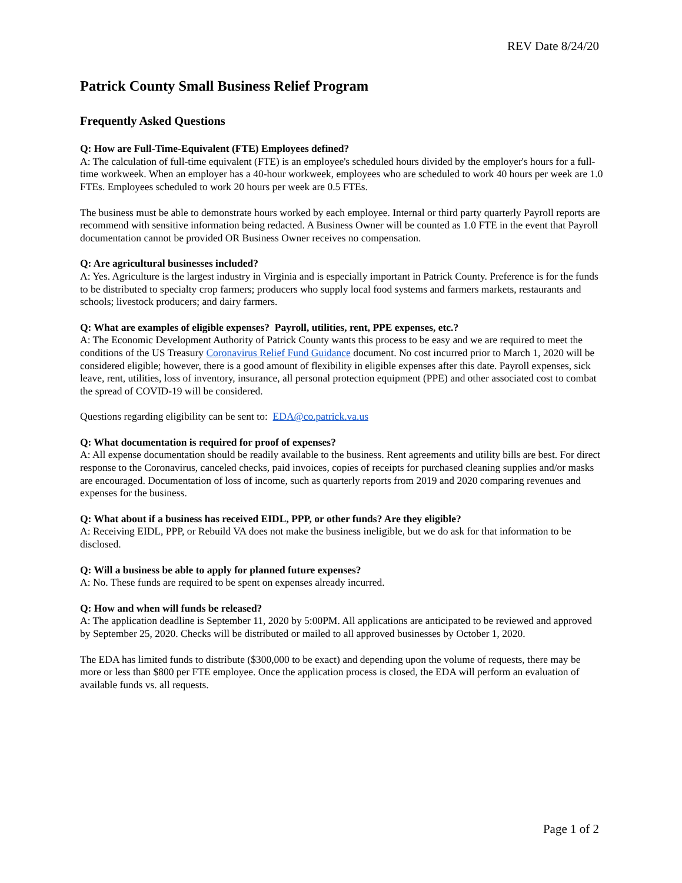REV Date 8/24/20
Patrick County Small Business Relief Program
Frequently Asked Questions
Q: How are Full-Time-Equivalent (FTE) Employees defined?
A: The calculation of full-time equivalent (FTE) is an employee's scheduled hours divided by the employer's hours for a full-time workweek. When an employer has a 40-hour workweek, employees who are scheduled to work 40 hours per week are 1.0 FTEs. Employees scheduled to work 20 hours per week are 0.5 FTEs.
The business must be able to demonstrate hours worked by each employee. Internal or third party quarterly Payroll reports are recommend with sensitive information being redacted. A Business Owner will be counted as 1.0 FTE in the event that Payroll documentation cannot be provided OR Business Owner receives no compensation.
Q: Are agricultural businesses included?
A: Yes. Agriculture is the largest industry in Virginia and is especially important in Patrick County. Preference is for the funds to be distributed to specialty crop farmers; producers who supply local food systems and farmers markets, restaurants and schools; livestock producers; and dairy farmers.
Q: What are examples of eligible expenses? Payroll, utilities, rent, PPE expenses, etc.?
A: The Economic Development Authority of Patrick County wants this process to be easy and we are required to meet the conditions of the US Treasury Coronavirus Relief Fund Guidance document. No cost incurred prior to March 1, 2020 will be considered eligible; however, there is a good amount of flexibility in eligible expenses after this date. Payroll expenses, sick leave, rent, utilities, loss of inventory, insurance, all personal protection equipment (PPE) and other associated cost to combat the spread of COVID-19 will be considered.
Questions regarding eligibility can be sent to: EDA@co.patrick.va.us
Q: What documentation is required for proof of expenses?
A: All expense documentation should be readily available to the business. Rent agreements and utility bills are best. For direct response to the Coronavirus, canceled checks, paid invoices, copies of receipts for purchased cleaning supplies and/or masks are encouraged. Documentation of loss of income, such as quarterly reports from 2019 and 2020 comparing revenues and expenses for the business.
Q: What about if a business has received EIDL, PPP, or other funds? Are they eligible?
A: Receiving EIDL, PPP, or Rebuild VA does not make the business ineligible, but we do ask for that information to be disclosed.
Q: Will a business be able to apply for planned future expenses?
A: No. These funds are required to be spent on expenses already incurred.
Q: How and when will funds be released?
A: The application deadline is September 11, 2020 by 5:00PM. All applications are anticipated to be reviewed and approved by September 25, 2020. Checks will be distributed or mailed to all approved businesses by October 1, 2020.
The EDA has limited funds to distribute ($300,000 to be exact) and depending upon the volume of requests, there may be more or less than $800 per FTE employee. Once the application process is closed, the EDA will perform an evaluation of available funds vs. all requests.
Page 1 of 2